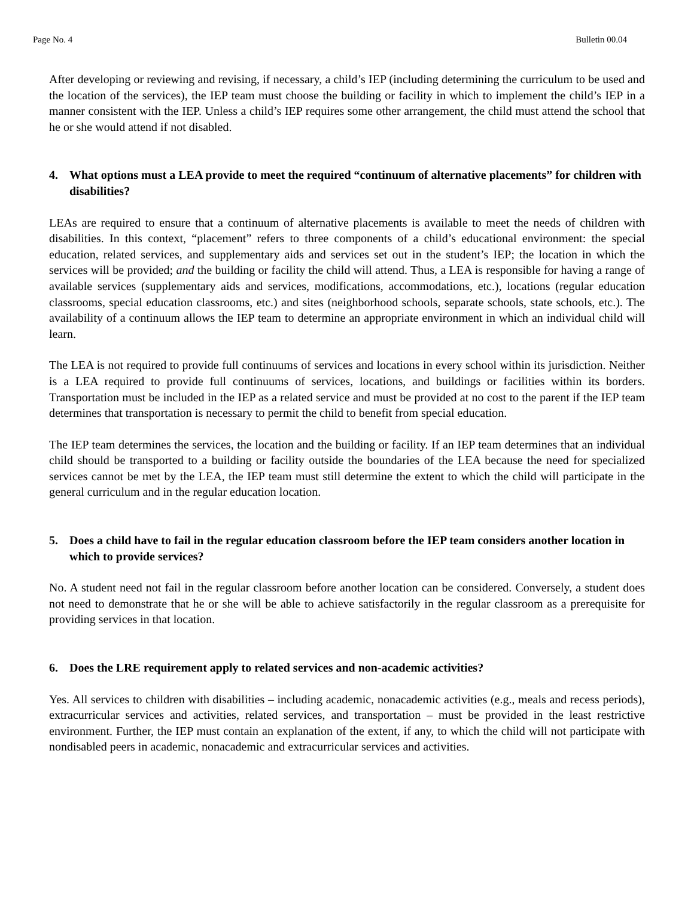Page No. 4 Bulletin 00.04
After developing or reviewing and revising, if necessary, a child’s IEP (including determining the curriculum to be used and the location of the services), the IEP team must choose the building or facility in which to implement the child’s IEP in a manner consistent with the IEP. Unless a child’s IEP requires some other arrangement, the child must attend the school that he or she would attend if not disabled.
4. What options must a LEA provide to meet the required “continuum of alternative placements” for children with disabilities?
LEAs are required to ensure that a continuum of alternative placements is available to meet the needs of children with disabilities. In this context, “placement” refers to three components of a child’s educational environment: the special education, related services, and supplementary aids and services set out in the student’s IEP; the location in which the services will be provided; and the building or facility the child will attend. Thus, a LEA is responsible for having a range of available services (supplementary aids and services, modifications, accommodations, etc.), locations (regular education classrooms, special education classrooms, etc.) and sites (neighborhood schools, separate schools, state schools, etc.). The availability of a continuum allows the IEP team to determine an appropriate environment in which an individual child will learn.
The LEA is not required to provide full continuums of services and locations in every school within its jurisdiction. Neither is a LEA required to provide full continuums of services, locations, and buildings or facilities within its borders. Transportation must be included in the IEP as a related service and must be provided at no cost to the parent if the IEP team determines that transportation is necessary to permit the child to benefit from special education.
The IEP team determines the services, the location and the building or facility. If an IEP team determines that an individual child should be transported to a building or facility outside the boundaries of the LEA because the need for specialized services cannot be met by the LEA, the IEP team must still determine the extent to which the child will participate in the general curriculum and in the regular education location.
5. Does a child have to fail in the regular education classroom before the IEP team considers another location in which to provide services?
No. A student need not fail in the regular classroom before another location can be considered. Conversely, a student does not need to demonstrate that he or she will be able to achieve satisfactorily in the regular classroom as a prerequisite for providing services in that location.
6. Does the LRE requirement apply to related services and non-academic activities?
Yes. All services to children with disabilities – including academic, nonacademic activities (e.g., meals and recess periods), extracurricular services and activities, related services, and transportation – must be provided in the least restrictive environment. Further, the IEP must contain an explanation of the extent, if any, to which the child will not participate with nondisabled peers in academic, nonacademic and extracurricular services and activities.